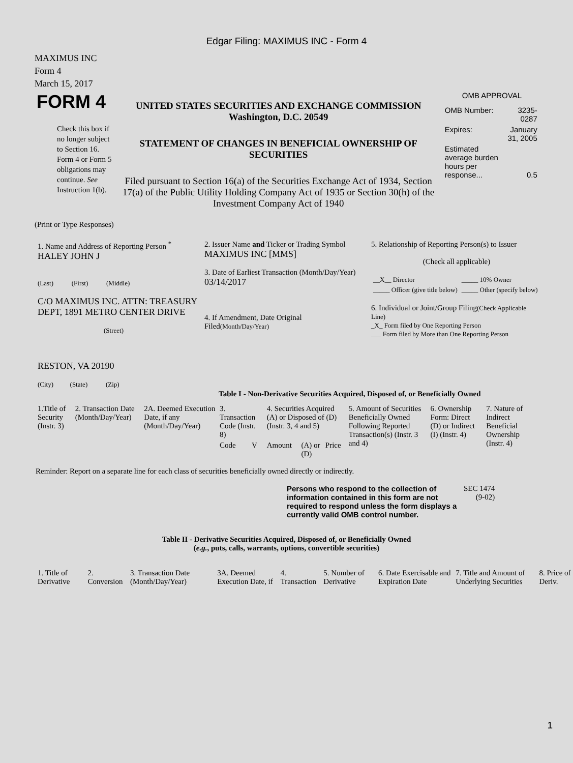Edgar Filing: MAXIMUS INC - Form 4
MAXIMUS INC
Form 4
March 15, 2017
| FORM 4 Check this box if no longer subject to Section 16. Form 4 or Form 5 obligations may continue. See Instruction 1(b). | UNITED STATES SECURITIES AND EXCHANGE COMMISSION Washington, D.C. 20549 STATEMENT OF CHANGES IN BENEFICIAL OWNERSHIP OF SECURITIES Filed pursuant to Section 16(a) of the Securities Exchange Act of 1934, Section 17(a) of the Public Utility Holding Company Act of 1935 or Section 30(h) of the Investment Company Act of 1940 | OMB APPROVAL / OMB Number: / 3235-0287 / / Expires: / January 31, 2005 / / Estimated average burden hours per response... / 0.5 / |
(Print or Type Responses)
| 1. Name and Address of Reporting Person <sup>*</sup> HALEY JOHN J (Last) (First) (Middle) C/O MAXIMUS INC. ATTN: TREASURY DEPT, 1891 METRO CENTER DRIVE (Street) RESTON, VA 20190 (City) (State) (Zip) | 2. Issuer Name and Ticker or Trading Symbol MAXIMUS INC [MMS] 3. Date of Earliest Transaction (Month/Day/Year) 03/14/2017 4. If Amendment, Date Original Filed (Month/Day/Year) | 5. Relationship of Reporting Person(s) to Issuer (Check all applicable) / __X__ Director / _____ 10% Owner / / _____ Officer (give title below) / _____ Other (specify below) / 6. Individual or Joint/Group Filing (Check Applicable Line) _X_ Form filed by One Reporting Person ___ Form filed by More than One Reporting Person |
Table I - Non-Derivative Securities Acquired, Disposed of, or Beneficially Owned
| 1.Title of Security (Instr. 3) | 2. Transaction Date (Month/Day/Year) | 2A. Deemed Execution Date, if any (Month/Day/Year) | 3. Transaction Code (Instr. 8) | | 4. Securities Acquired (A) or Disposed of (D) (Instr. 3, 4 and 5) | | | 5. Amount of Securities Beneficially Owned Following Reported Transaction(s) (Instr. 3 and 4) | 6. Ownership Form: Direct (D) or Indirect (I) (Instr. 4) | 7. Nature of Indirect Beneficial Ownership (Instr. 4) |
| --- | --- | --- | --- | --- | --- | --- | --- | --- | --- | --- |
| | | | Code | V | Amount | (A) or (D) | Price | | | |
Reminder: Report on a separate line for each class of securities beneficially owned directly or indirectly.
| Persons who respond to the collection of information contained in this form are not required to respond unless the form displays a currently valid OMB control number. | SEC 1474 (9-02) |
Table II - Derivative Securities Acquired, Disposed of, or Beneficially Owned
(e.g., puts, calls, warrants, options, convertible securities)
| 1. Title of Derivative | 2. Conversion | 3. Transaction Date (Month/Day/Year) | 3A. Deemed Execution Date, if | 4. Transaction | 5. Number of Derivative | 6. Date Exercisable and Expiration Date | 7. Title and Amount of Underlying Securities | 8. Price of Deriv. |
| --- | --- | --- | --- | --- | --- | --- | --- | --- |
1